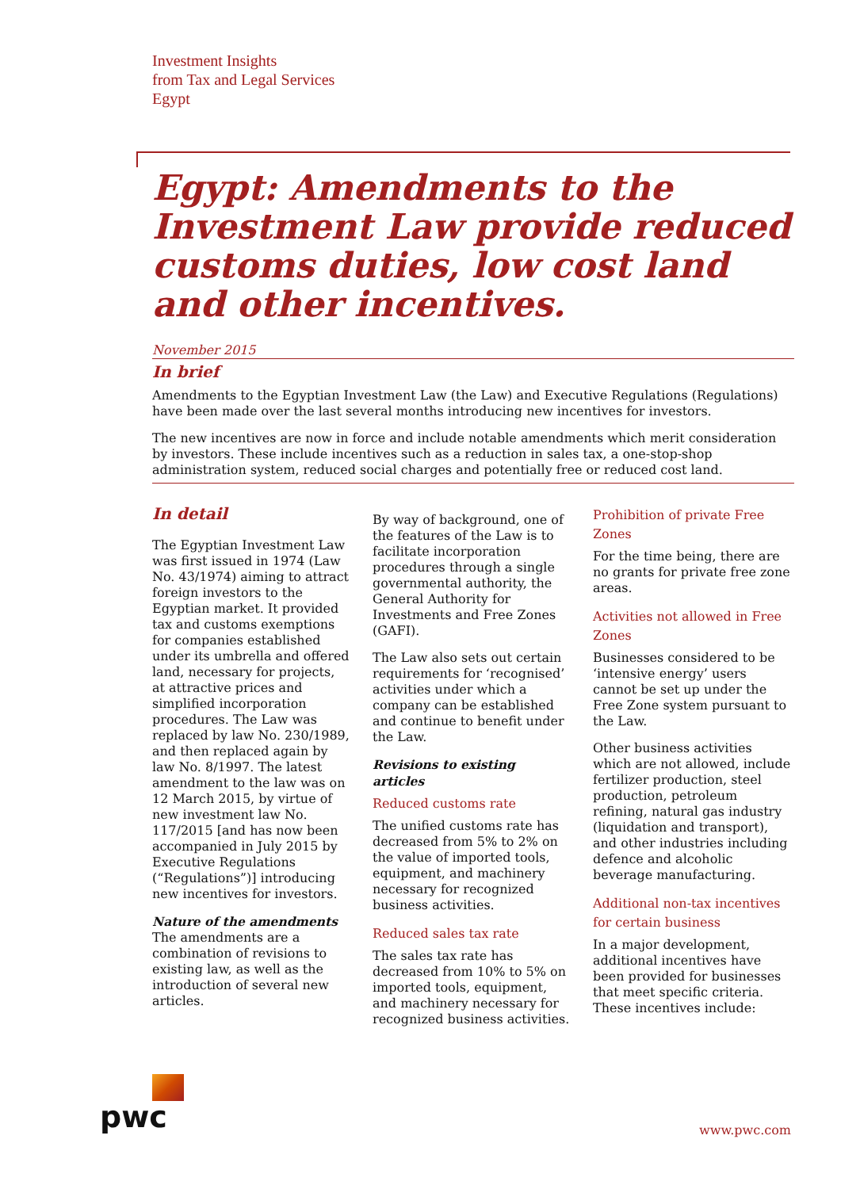Investment Insights
from Tax and Legal Services
Egypt
Egypt: Amendments to the Investment Law provide reduced customs duties, low cost land and other incentives.
November 2015
In brief
Amendments to the Egyptian Investment Law (the Law) and Executive Regulations (Regulations) have been made over the last several months introducing new incentives for investors.
The new incentives are now in force and include notable amendments which merit consideration by investors. These include incentives such as a reduction in sales tax, a one-stop-shop administration system, reduced social charges and potentially free or reduced cost land.
In detail
The Egyptian Investment Law was first issued in 1974 (Law No. 43/1974) aiming to attract foreign investors to the Egyptian market. It provided tax and customs exemptions for companies established under its umbrella and offered land, necessary for projects, at attractive prices and simplified incorporation procedures. The Law was replaced by law No. 230/1989, and then replaced again by law No. 8/1997. The latest amendment to the law was on 12 March 2015, by virtue of new investment law No. 117/2015 [and has now been accompanied in July 2015 by Executive Regulations (“Regulations”)] introducing new incentives for investors.
Nature of the amendments
The amendments are a combination of revisions to existing law, as well as the introduction of several new articles.
By way of background, one of the features of the Law is to facilitate incorporation procedures through a single governmental authority, the General Authority for Investments and Free Zones (GAFI).
The Law also sets out certain requirements for ‘recognised’ activities under which a company can be established and continue to benefit under the Law.
Revisions to existing articles
Reduced customs rate
The unified customs rate has decreased from 5% to 2% on the value of imported tools, equipment, and machinery necessary for recognized business activities.
Reduced sales tax rate
The sales tax rate has decreased from 10% to 5% on imported tools, equipment, and machinery necessary for recognized business activities.
Prohibition of private Free Zones
For the time being, there are no grants for private free zone areas.
Activities not allowed in Free Zones
Businesses considered to be ‘intensive energy’ users cannot be set up under the Free Zone system pursuant to the Law.
Other business activities which are not allowed, include fertilizer production, steel production, petroleum refining, natural gas industry (liquidation and transport), and other industries including defence and alcoholic beverage manufacturing.
Additional non-tax incentives for certain business
In a major development, additional incentives have been provided for businesses that meet specific criteria. These incentives include:
pwc
www.pwc.com